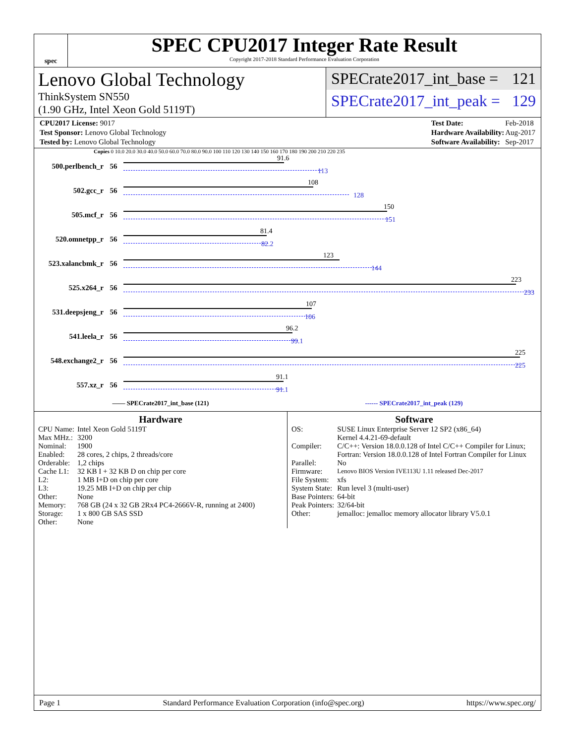spec
SPEC CPU2017 Integer Rate Result
Copyright 2017-2018 Standard Performance Evaluation Corporation
Lenovo Global Technology
ThinkSystem SN550
(1.90 GHz, Intel Xeon Gold 5119T)
SPECrate2017_int_base = 121
SPECrate2017_int_peak = 129
| CPU2017 License: 9017 |
| Test Sponsor: Lenovo Global Technology |
| Tested by: Lenovo Global Technology |
| Test Date: | Feb-2018 |
| Hardware Availability: | Aug-2017 |
| Software Availability: | Sep-2017 |
Copies 0 10.0 20.0 30.0 40.0 50.0 60.0 70.0 80.0 90.0 100 110 120 130 140 150 160 170 180 190 200 210 220 235
500.perlbench_r 56
91.6
113
502.gcc_r 56
108
128
505.mcf_r 56
150
151
520.omnetpp_r 56
81.4
82.2
523.xalancbmk_r 56
123
144
525.x264_r 56
223
233
531.deepsjeng_r 56
107
106
541.leela_r 56
96.2
99.1
548.exchange2_r 56
225
225
557.xz_r 56
91.1
91.1
—— SPECrate2017_int_base (121) ------ SPECrate2017_int_peak (129)
Hardware
| CPU Name: | Intel Xeon Gold 5119T |
| Max MHz.: | 3200 |
| Nominal: | 1900 |
| Enabled: | 28 cores, 2 chips, 2 threads/core |
| Orderable: | 1,2 chips |
| Cache L1: | 32 KB I + 32 KB D on chip per core |
| L2: | 1 MB I+D on chip per core |
| L3: | 19.25 MB I+D on chip per chip |
| Other: | None |
| Memory: | 768 GB (24 x 32 GB 2Rx4 PC4-2666V-R, running at 2400) |
| Storage: | 1 x 800 GB SAS SSD |
| Other: | None |
Software
| OS: | SUSE Linux Enterprise Server 12 SP2 (x86_64) Kernel 4.4.21-69-default |
| Compiler: | C/C++: Version 18.0.0.128 of Intel C/C++ Compiler for Linux; Fortran: Version 18.0.0.128 of Intel Fortran Compiler for Linux |
| Parallel: | No |
| Firmware: | Lenovo BIOS Version IVE113U 1.11 released Dec-2017 |
| File System: | xfs |
| System State: | Run level 3 (multi-user) |
| Base Pointers: | 64-bit |
| Peak Pointers: | 32/64-bit |
| Other: | jemalloc: jemalloc memory allocator library V5.0.1 |
Page 1 Standard Performance Evaluation Corporation (info@spec.org) https://www.spec.org/